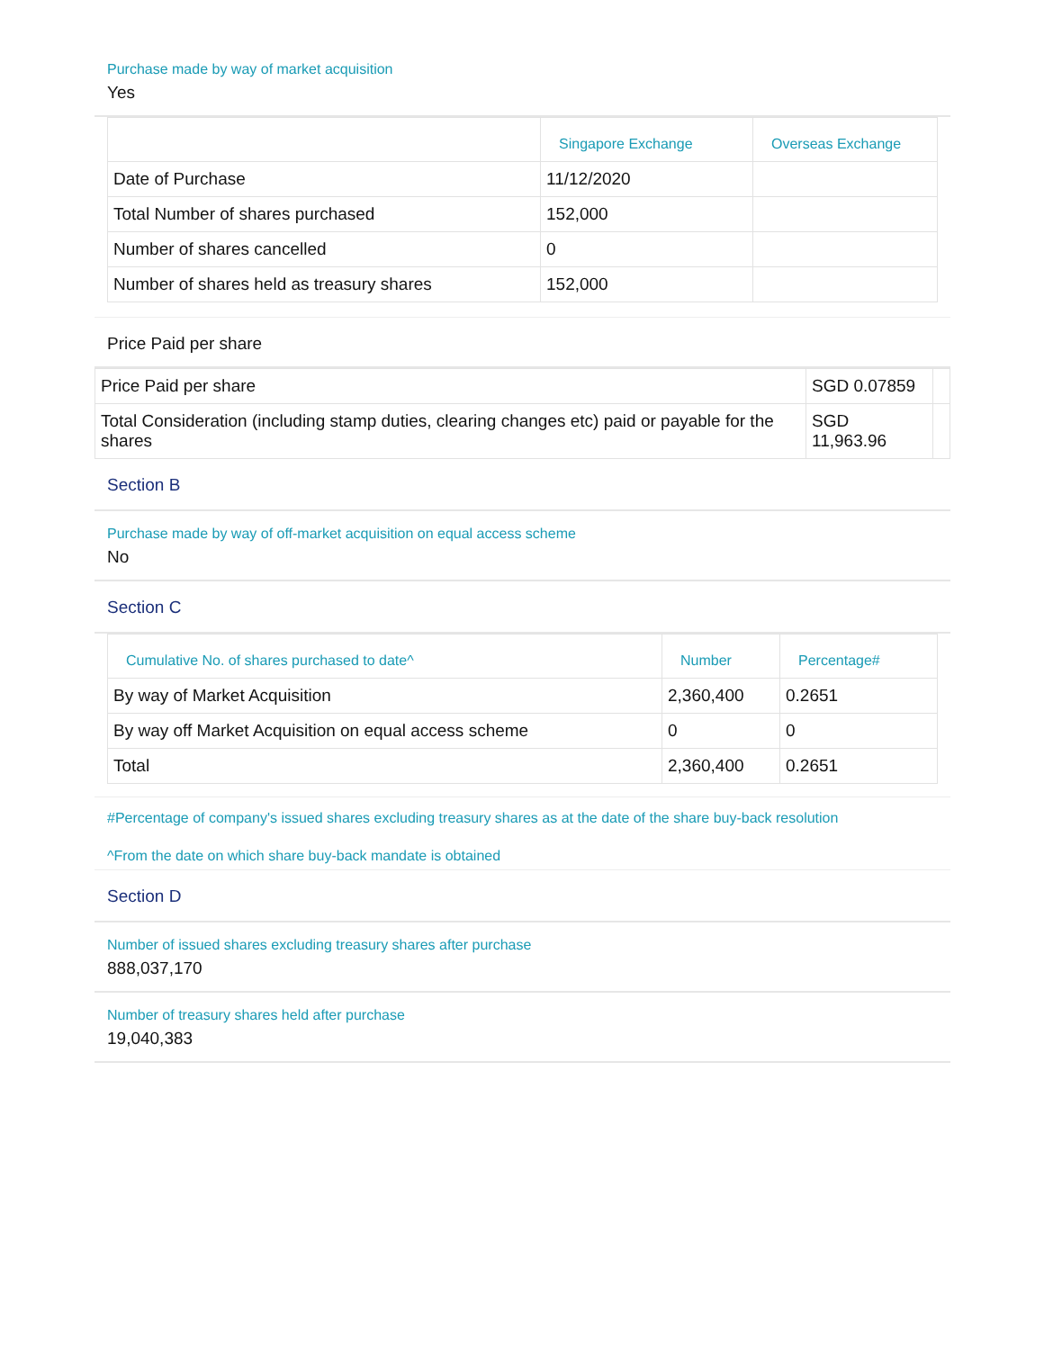Purchase made by way of market acquisition
Yes
| | Singapore Exchange | Overseas Exchange |
| --- | --- | --- |
| Date of Purchase | 11/12/2020 | |
| Total Number of shares purchased | 152,000 | |
| Number of shares cancelled | 0 | |
| Number of shares held as treasury shares | 152,000 | |
Price Paid per share
| Price Paid per share | SGD 0.07859 | |
| Total Consideration (including stamp duties, clearing changes etc) paid or payable for the shares | SGD 11,963.96 | |
Section B
Purchase made by way of off-market acquisition on equal access scheme
No
Section C
| Cumulative No. of shares purchased to date^ | Number | Percentage# |
| --- | --- | --- |
| By way of Market Acquisition | 2,360,400 | 0.2651 |
| By way off Market Acquisition on equal access scheme | 0 | 0 |
| Total | 2,360,400 | 0.2651 |
#Percentage of company's issued shares excluding treasury shares as at the date of the share buy-back resolution
^From the date on which share buy-back mandate is obtained
Section D
Number of issued shares excluding treasury shares after purchase
888,037,170
Number of treasury shares held after purchase
19,040,383